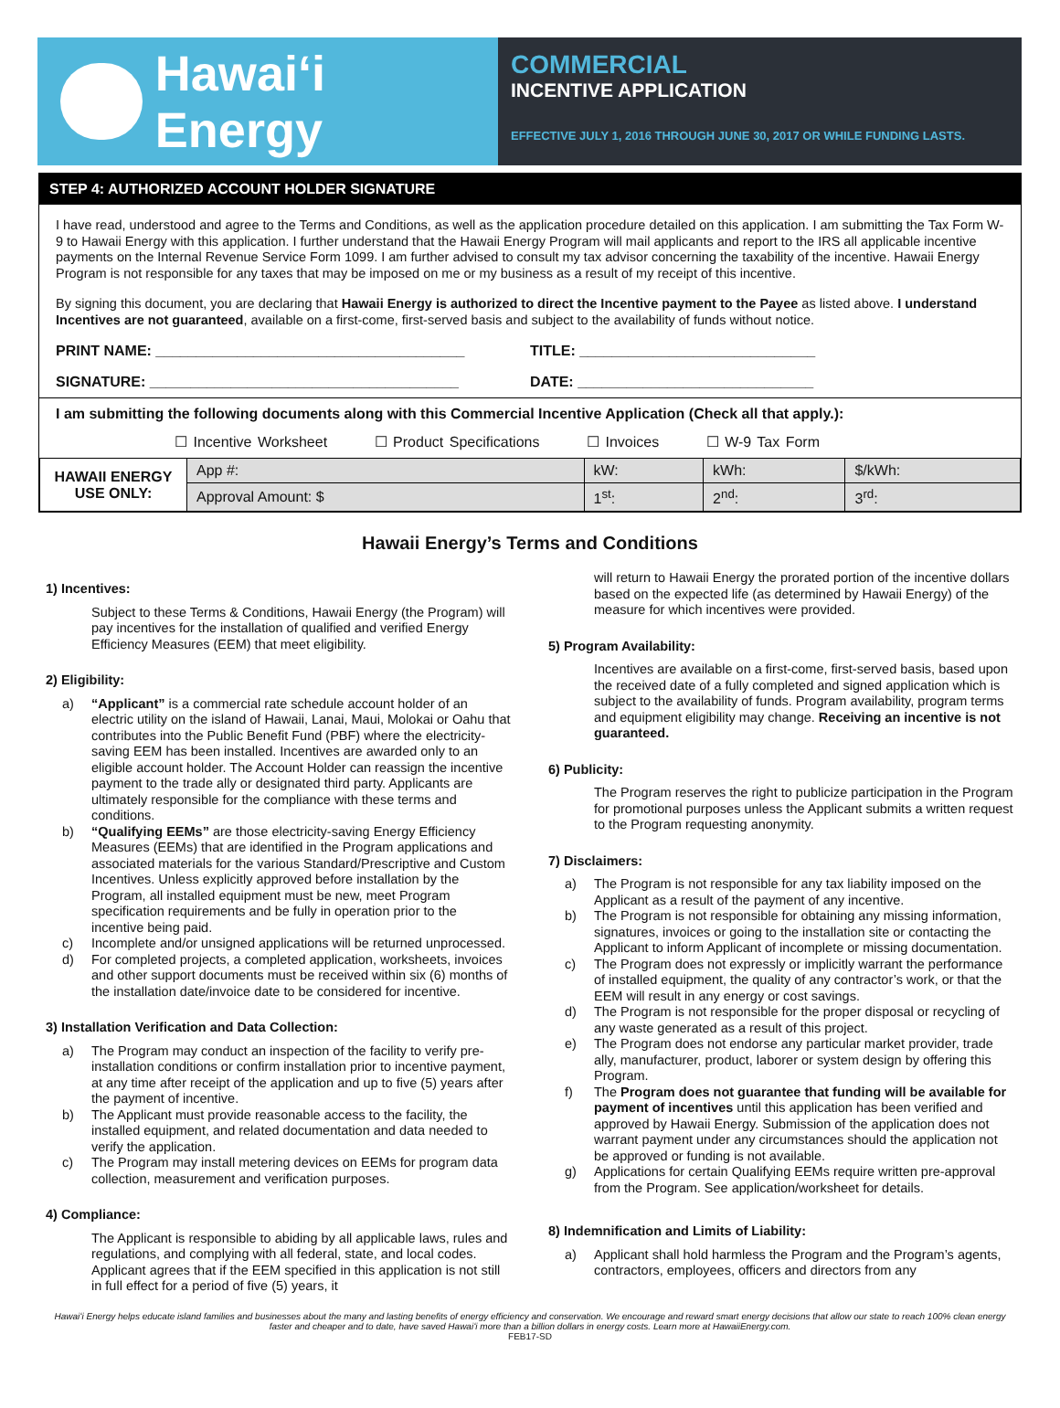Hawaiʻi Energy
COMMERCIAL
INCENTIVE APPLICATION
EFFECTIVE JULY 1, 2016 THROUGH JUNE 30, 2017 OR WHILE FUNDING LASTS.
STEP 4: AUTHORIZED ACCOUNT HOLDER SIGNATURE
I have read, understood and agree to the Terms and Conditions, as well as the application procedure detailed on this application. I am submitting the Tax Form W-9 to Hawaii Energy with this application. I further understand that the Hawaii Energy Program will mail applicants and report to the IRS all applicable incentive payments on the Internal Revenue Service Form 1099. I am further advised to consult my tax advisor concerning the taxability of the incentive. Hawaii Energy Program is not responsible for any taxes that may be imposed on me or my business as a result of my receipt of this incentive.
By signing this document, you are declaring that Hawaii Energy is authorized to direct the Incentive payment to the Payee as listed above. I understand Incentives are not guaranteed, available on a first-come, first-served basis and subject to the availability of funds without notice.
PRINT NAME: ______________________________________
TITLE: _____________________________
SIGNATURE: ______________________________________
DATE: _____________________________
I am submitting the following documents along with this Commercial Incentive Application (Check all that apply.):
☐ Incentive Worksheet ☐ Product Specifications ☐ Invoices ☐ W-9 Tax Form
| HAWAII ENERGY USE ONLY: | App #: | kW: | kWh: | $/kWh: |
| | Approval Amount: $ | 1<sup>st</sup>: | 2<sup>nd</sup>: | 3<sup>rd</sup>: |
Hawaii Energy’s Terms and Conditions
1) Incentives:
Subject to these Terms & Conditions, Hawaii Energy (the Program) will pay incentives for the installation of qualified and verified Energy Efficiency Measures (EEM) that meet eligibility.
2) Eligibility:
a) “Applicant” is a commercial rate schedule account holder of an electric utility on the island of Hawaii, Lanai, Maui, Molokai or Oahu that contributes into the Public Benefit Fund (PBF) where the electricity-saving EEM has been installed. Incentives are awarded only to an eligible account holder. The Account Holder can reassign the incentive payment to the trade ally or designated third party. Applicants are ultimately responsible for the compliance with these terms and conditions.
b) “Qualifying EEMs” are those electricity-saving Energy Efficiency Measures (EEMs) that are identified in the Program applications and associated materials for the various Standard/Prescriptive and Custom Incentives. Unless explicitly approved before installation by the Program, all installed equipment must be new, meet Program specification requirements and be fully in operation prior to the incentive being paid.
c) Incomplete and/or unsigned applications will be returned unprocessed.
d) For completed projects, a completed application, worksheets, invoices and other support documents must be received within six (6) months of the installation date/invoice date to be considered for incentive.
3) Installation Verification and Data Collection:
a) The Program may conduct an inspection of the facility to verify pre-installation conditions or confirm installation prior to incentive payment, at any time after receipt of the application and up to five (5) years after the payment of incentive.
b) The Applicant must provide reasonable access to the facility, the installed equipment, and related documentation and data needed to verify the application.
c) The Program may install metering devices on EEMs for program data collection, measurement and verification purposes.
4) Compliance:
The Applicant is responsible to abiding by all applicable laws, rules and regulations, and complying with all federal, state, and local codes. Applicant agrees that if the EEM specified in this application is not still in full effect for a period of five (5) years, it
will return to Hawaii Energy the prorated portion of the incentive dollars based on the expected life (as determined by Hawaii Energy) of the measure for which incentives were provided.
5) Program Availability:
Incentives are available on a first-come, first-served basis, based upon the received date of a fully completed and signed application which is subject to the availability of funds. Program availability, program terms and equipment eligibility may change. Receiving an incentive is not guaranteed.
6) Publicity:
The Program reserves the right to publicize participation in the Program for promotional purposes unless the Applicant submits a written request to the Program requesting anonymity.
7) Disclaimers:
a) The Program is not responsible for any tax liability imposed on the Applicant as a result of the payment of any incentive.
b) The Program is not responsible for obtaining any missing information, signatures, invoices or going to the installation site or contacting the Applicant to inform Applicant of incomplete or missing documentation.
c) The Program does not expressly or implicitly warrant the performance of installed equipment, the quality of any contractor’s work, or that the EEM will result in any energy or cost savings.
d) The Program is not responsible for the proper disposal or recycling of any waste generated as a result of this project.
e) The Program does not endorse any particular market provider, trade ally, manufacturer, product, laborer or system design by offering this Program.
f) The Program does not guarantee that funding will be available for payment of incentives until this application has been verified and approved by Hawaii Energy. Submission of the application does not warrant payment under any circumstances should the application not be approved or funding is not available.
g) Applications for certain Qualifying EEMs require written pre-approval from the Program. See application/worksheet for details.
8) Indemnification and Limits of Liability:
a) Applicant shall hold harmless the Program and the Program’s agents, contractors, employees, officers and directors from any
Hawaiʻi Energy helps educate island families and businesses about the many and lasting benefits of energy efficiency and conservation. We encourage and reward smart energy decisions that allow our state to reach 100% clean energy faster and cheaper and to date, have saved Hawaiʻi more than a billion dollars in energy costs. Learn more at HawaiiEnergy.com.
FEB17-SD